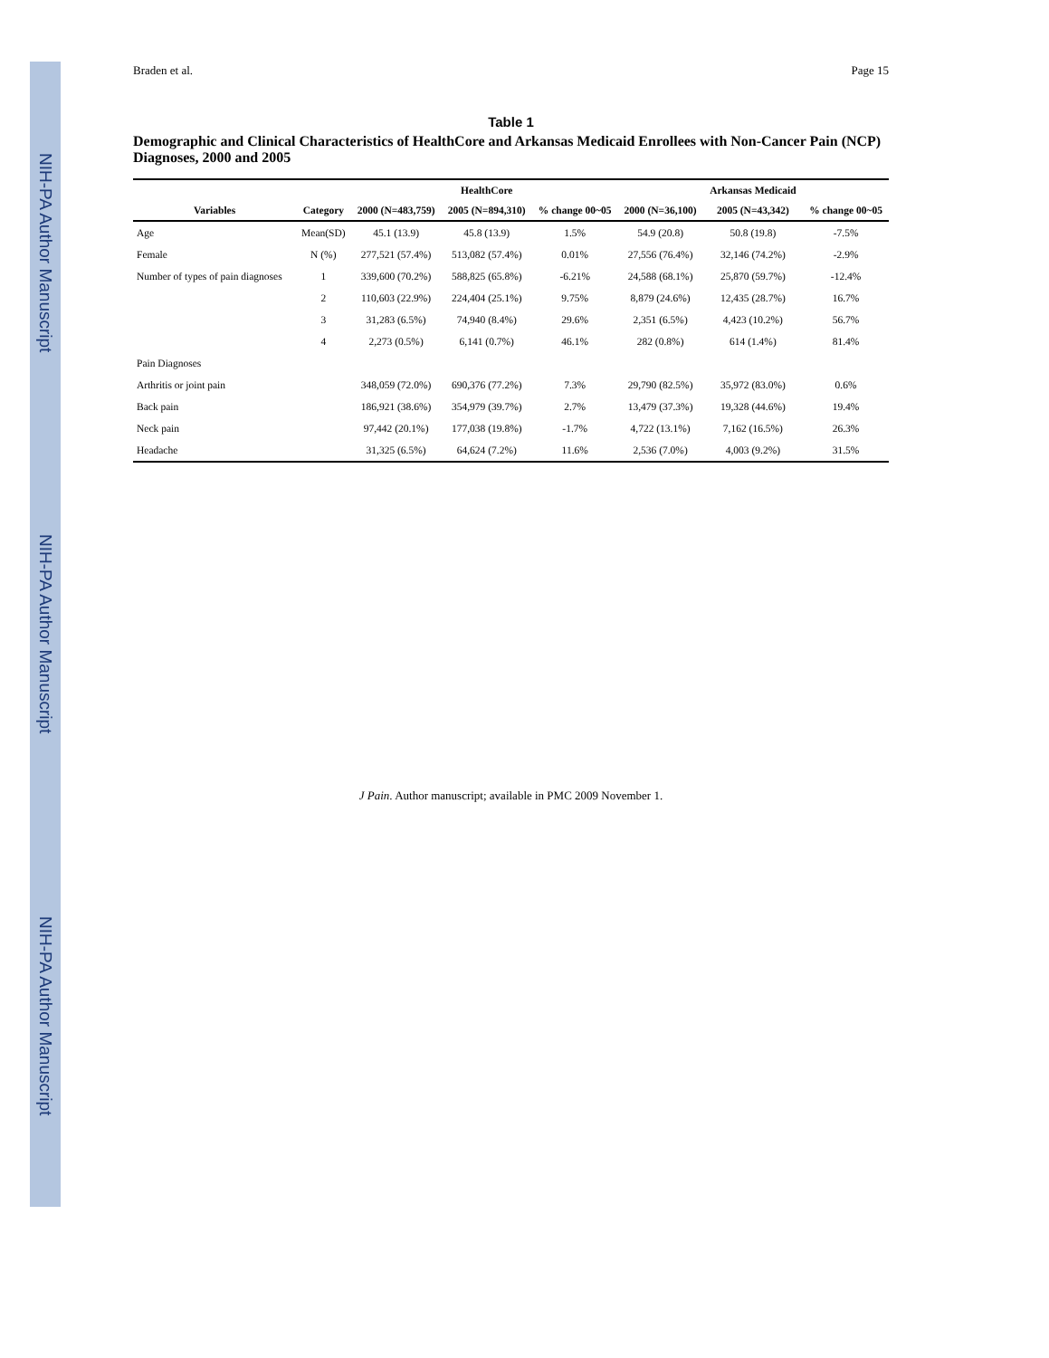NIH-PA Author Manuscript
NIH-PA Author Manuscript
NIH-PA Author Manuscript
Braden et al. Page 15
Table 1
Demographic and Clinical Characteristics of HealthCore and Arkansas Medicaid Enrollees with Non-Cancer Pain (NCP) Diagnoses, 2000 and 2005
| | | | HealthCore | | | Arkansas Medicaid | |
| --- | --- | --- | --- | --- | --- | --- | --- |
| Variables | Category | 2000 (N=483,759) | 2005 (N=894,310) | % change 00~05 | 2000 (N=36,100) | 2005 (N=43,342) | % change 00~05 |
| Age | Mean(SD) | 45.1 (13.9) | 45.8 (13.9) | 1.5% | 54.9 (20.8) | 50.8 (19.8) | -7.5% |
| Female | N (%) | 277,521 (57.4%) | 513,082 (57.4%) | 0.01% | 27,556 (76.4%) | 32,146 (74.2%) | -2.9% |
| Number of types of pain diagnoses | 1 | 339,600 (70.2%) | 588,825 (65.8%) | -6.21% | 24,588 (68.1%) | 25,870 (59.7%) | -12.4% |
| | 2 | 110,603 (22.9%) | 224,404 (25.1%) | 9.75% | 8,879 (24.6%) | 12,435 (28.7%) | 16.7% |
| | 3 | 31,283 (6.5%) | 74,940 (8.4%) | 29.6% | 2,351 (6.5%) | 4,423 (10.2%) | 56.7% |
| | 4 | 2,273 (0.5%) | 6,141 (0.7%) | 46.1% | 282 (0.8%) | 614 (1.4%) | 81.4% |
| Pain Diagnoses | | | | | | | |
| Arthritis or joint pain | | 348,059 (72.0%) | 690,376 (77.2%) | 7.3% | 29,790 (82.5%) | 35,972 (83.0%) | 0.6% |
| Back pain | | 186,921 (38.6%) | 354,979 (39.7%) | 2.7% | 13,479 (37.3%) | 19,328 (44.6%) | 19.4% |
| Neck pain | | 97,442 (20.1%) | 177,038 (19.8%) | -1.7% | 4,722 (13.1%) | 7,162 (16.5%) | 26.3% |
| Headache | | 31,325 (6.5%) | 64,624 (7.2%) | 11.6% | 2,536 (7.0%) | 4,003 (9.2%) | 31.5% |
J Pain. Author manuscript; available in PMC 2009 November 1.